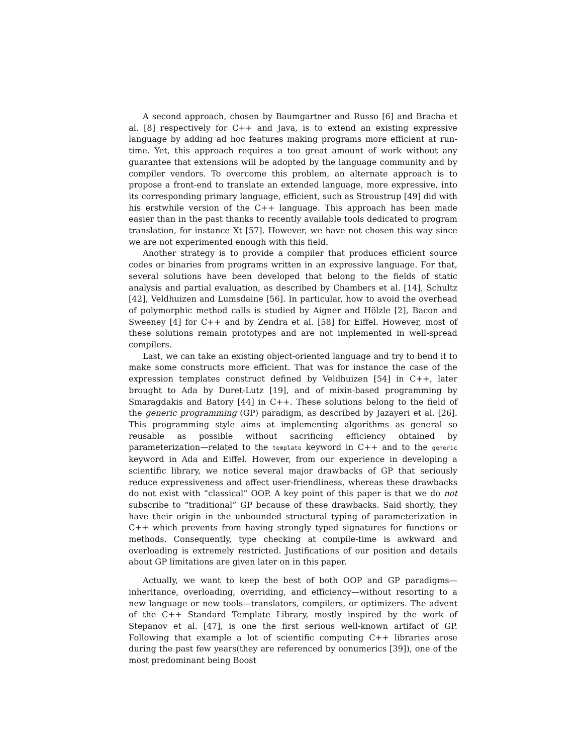A second approach, chosen by Baumgartner and Russo [6] and Bracha et al. [8] respectively for C++ and Java, is to extend an existing expressive language by adding ad hoc features making programs more efficient at run-time. Yet, this approach requires a too great amount of work without any guarantee that extensions will be adopted by the language community and by compiler vendors. To overcome this problem, an alternate approach is to propose a front-end to translate an extended language, more expressive, into its corresponding primary language, efficient, such as Stroustrup [49] did with his erstwhile version of the C++ language. This approach has been made easier than in the past thanks to recently available tools dedicated to program translation, for instance Xt [57]. However, we have not chosen this way since we are not experimented enough with this field.
Another strategy is to provide a compiler that produces efficient source codes or binaries from programs written in an expressive language. For that, several solutions have been developed that belong to the fields of static analysis and partial evaluation, as described by Chambers et al. [14], Schultz [42], Veldhuizen and Lumsdaine [56]. In particular, how to avoid the overhead of polymorphic method calls is studied by Aigner and Hölzle [2], Bacon and Sweeney [4] for C++ and by Zendra et al. [58] for Eiffel. However, most of these solutions remain prototypes and are not implemented in well-spread compilers.
Last, we can take an existing object-oriented language and try to bend it to make some constructs more efficient. That was for instance the case of the expression templates construct defined by Veldhuizen [54] in C++, later brought to Ada by Duret-Lutz [19], and of mixin-based programming by Smaragdakis and Batory [44] in C++. These solutions belong to the field of the generic programming (GP) paradigm, as described by Jazayeri et al. [26]. This programming style aims at implementing algorithms as general so reusable as possible without sacrificing efficiency obtained by parameterization—related to the template keyword in C++ and to the generic keyword in Ada and Eiffel. However, from our experience in developing a scientific library, we notice several major drawbacks of GP that seriously reduce expressiveness and affect user-friendliness, whereas these drawbacks do not exist with “classical” OOP. A key point of this paper is that we do not subscribe to “traditional” GP because of these drawbacks. Said shortly, they have their origin in the unbounded structural typing of parameterization in C++ which prevents from having strongly typed signatures for functions or methods. Consequently, type checking at compile-time is awkward and overloading is extremely restricted. Justifications of our position and details about GP limitations are given later on in this paper.
Actually, we want to keep the best of both OOP and GP paradigms—inheritance, overloading, overriding, and efficiency—without resorting to a new language or new tools—translators, compilers, or optimizers. The advent of the C++ Standard Template Library, mostly inspired by the work of Stepanov et al. [47], is one the first serious well-known artifact of GP. Following that example a lot of scientific computing C++ libraries arose during the past few years(they are referenced by oonumerics [39]), one of the most predominant being Boost